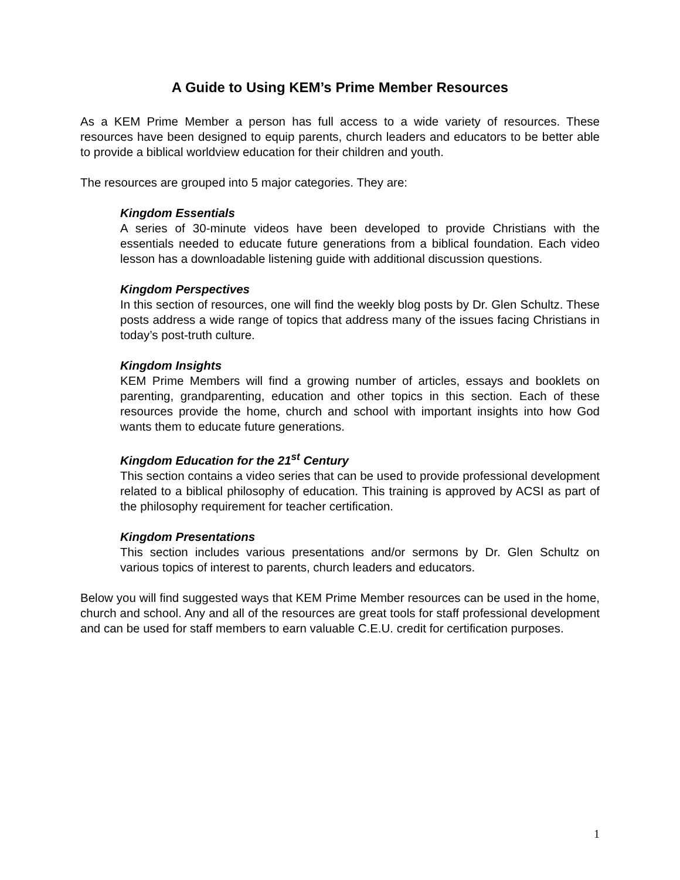A Guide to Using KEM’s Prime Member Resources
As a KEM Prime Member a person has full access to a wide variety of resources. These resources have been designed to equip parents, church leaders and educators to be better able to provide a biblical worldview education for their children and youth.
The resources are grouped into 5 major categories. They are:
Kingdom Essentials
A series of 30-minute videos have been developed to provide Christians with the essentials needed to educate future generations from a biblical foundation. Each video lesson has a downloadable listening guide with additional discussion questions.
Kingdom Perspectives
In this section of resources, one will find the weekly blog posts by Dr. Glen Schultz. These posts address a wide range of topics that address many of the issues facing Christians in today’s post-truth culture.
Kingdom Insights
KEM Prime Members will find a growing number of articles, essays and booklets on parenting, grandparenting, education and other topics in this section. Each of these resources provide the home, church and school with important insights into how God wants them to educate future generations.
Kingdom Education for the 21<sup>st</sup> Century
This section contains a video series that can be used to provide professional development related to a biblical philosophy of education. This training is approved by ACSI as part of the philosophy requirement for teacher certification.
Kingdom Presentations
This section includes various presentations and/or sermons by Dr. Glen Schultz on various topics of interest to parents, church leaders and educators.
Below you will find suggested ways that KEM Prime Member resources can be used in the home, church and school. Any and all of the resources are great tools for staff professional development and can be used for staff members to earn valuable C.E.U. credit for certification purposes.
1